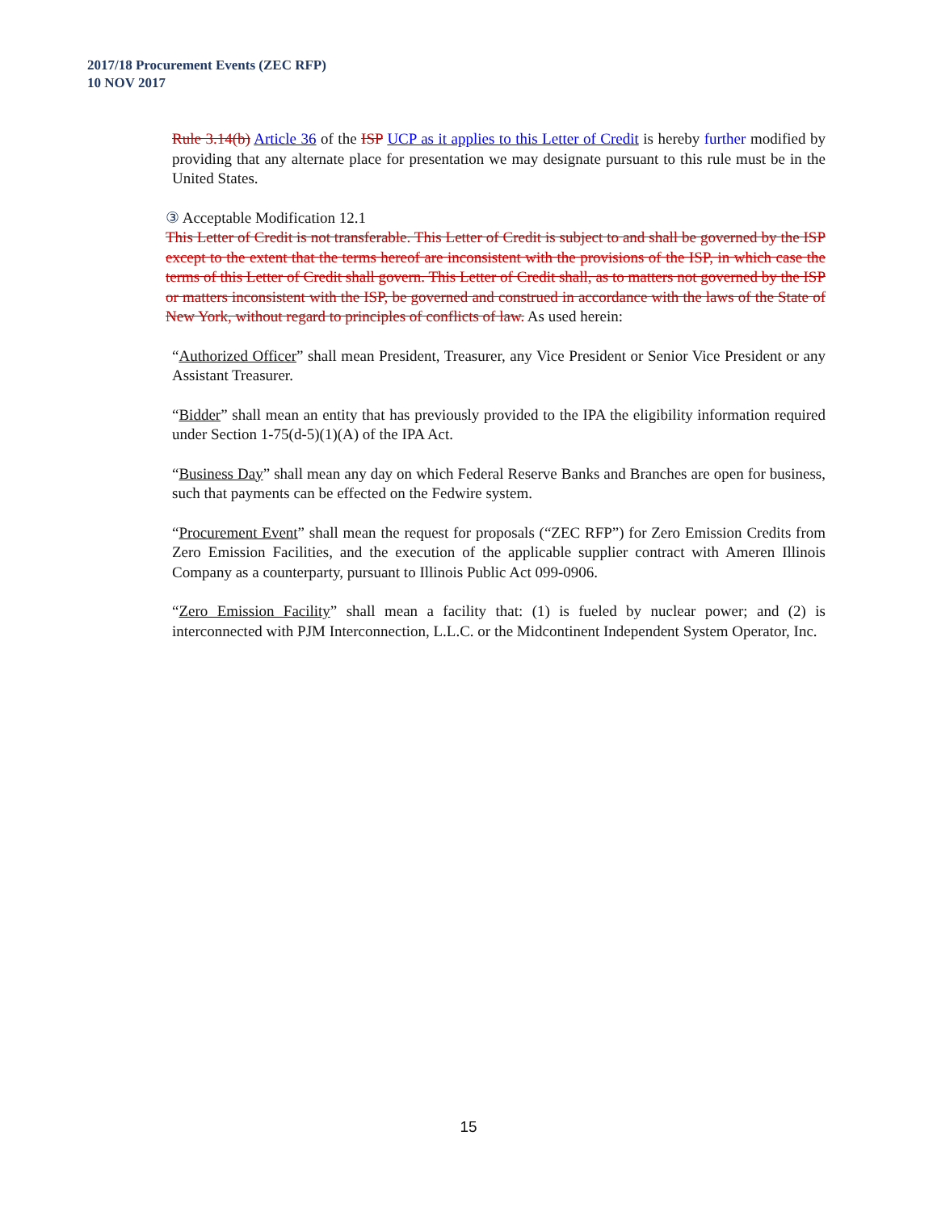2017/18 Procurement Events (ZEC RFP)
10 NOV 2017
Rule 3.14(b) Article 36 of the ISP UCP as it applies to this Letter of Credit is hereby further modified by providing that any alternate place for presentation we may designate pursuant to this rule must be in the United States.
③ Acceptable Modification 12.1
This Letter of Credit is not transferable. This Letter of Credit is subject to and shall be governed by the ISP except to the extent that the terms hereof are inconsistent with the provisions of the ISP, in which case the terms of this Letter of Credit shall govern. This Letter of Credit shall, as to matters not governed by the ISP or matters inconsistent with the ISP, be governed and construed in accordance with the laws of the State of New York, without regard to principles of conflicts of law. As used herein:
“Authorized Officer” shall mean President, Treasurer, any Vice President or Senior Vice President or any Assistant Treasurer.
“Bidder” shall mean an entity that has previously provided to the IPA the eligibility information required under Section 1-75(d-5)(1)(A) of the IPA Act.
“Business Day” shall mean any day on which Federal Reserve Banks and Branches are open for business, such that payments can be effected on the Fedwire system.
“Procurement Event” shall mean the request for proposals (“ZEC RFP”) for Zero Emission Credits from Zero Emission Facilities, and the execution of the applicable supplier contract with Ameren Illinois Company as a counterparty, pursuant to Illinois Public Act 099-0906.
“Zero Emission Facility” shall mean a facility that: (1) is fueled by nuclear power; and (2) is interconnected with PJM Interconnection, L.L.C. or the Midcontinent Independent System Operator, Inc.
15